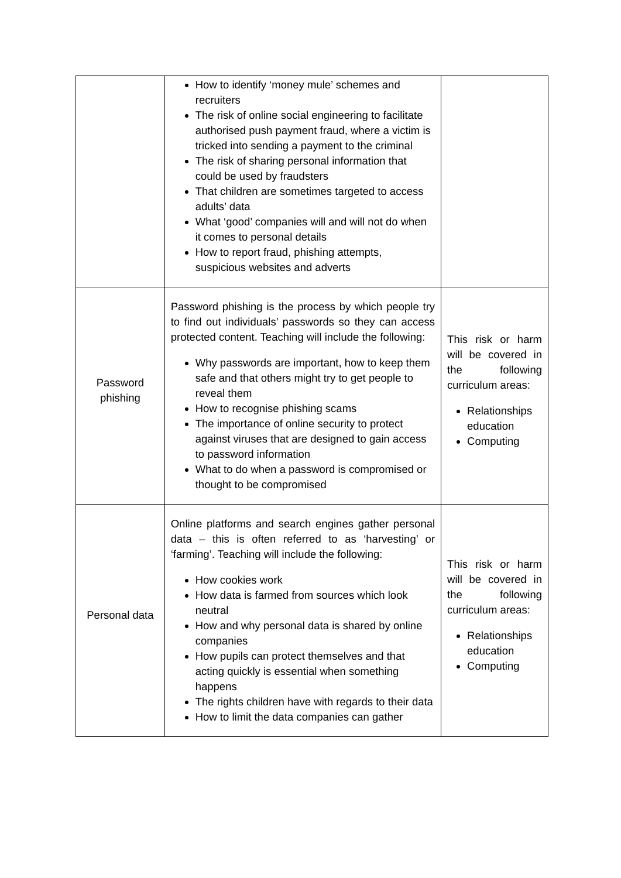| | How to identify ‘money mule’ schemes and recruiters The risk of online social engineering to facilitate authorised push payment fraud, where a victim is tricked into sending a payment to the criminal The risk of sharing personal information that could be used by fraudsters That children are sometimes targeted to access adults’ data What ‘good’ companies will and will not do when it comes to personal details How to report fraud, phishing attempts, suspicious websites and adverts | |
| Password phishing | Password phishing is the process by which people try to find out individuals’ passwords so they can access protected content. Teaching will include the following: Why passwords are important, how to keep them safe and that others might try to get people to reveal them How to recognise phishing scams The importance of online security to protect against viruses that are designed to gain access to password information What to do when a password is compromised or thought to be compromised | This risk or harm will be covered in the following curriculum areas: Relationships education Computing |
| Personal data | Online platforms and search engines gather personal data – this is often referred to as ‘harvesting’ or ‘farming’. Teaching will include the following: How cookies work How data is farmed from sources which look neutral How and why personal data is shared by online companies How pupils can protect themselves and that acting quickly is essential when something happens The rights children have with regards to their data How to limit the data companies can gather | This risk or harm will be covered in the following curriculum areas: Relationships education Computing |